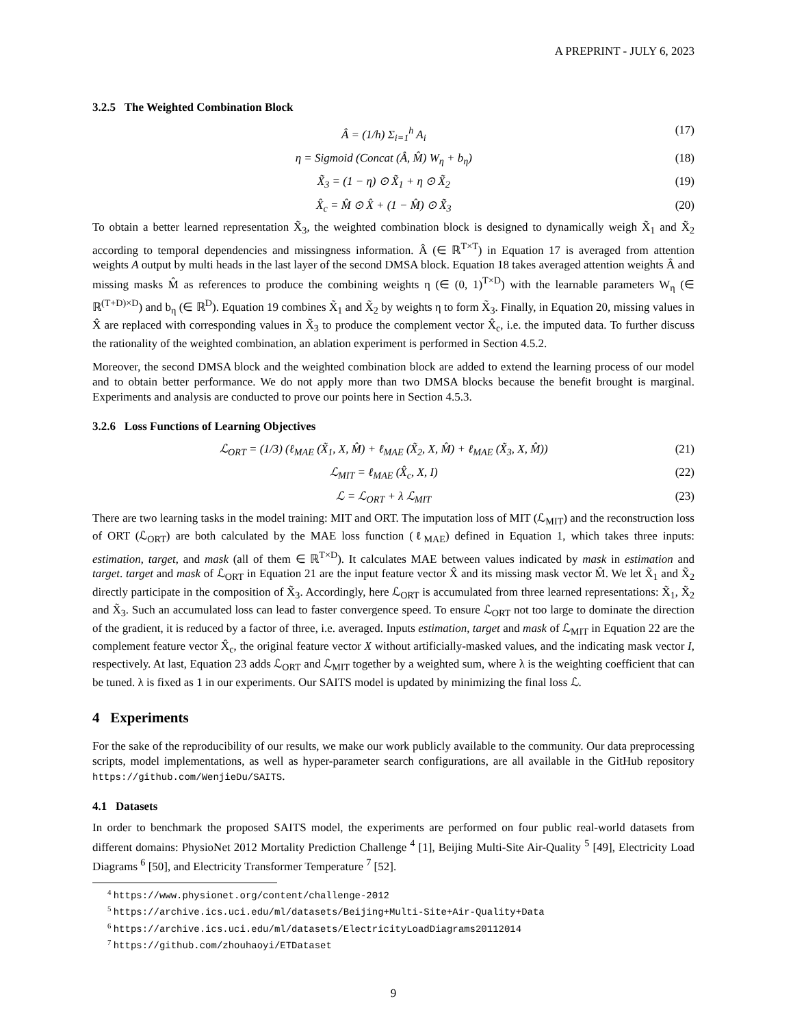A PREPRINT - JULY 6, 2023
3.2.5 The Weighted Combination Block
Â = (1/h) Σ<sub>i=1</sub><sup>h</sup> A<sub>i</sub> (17)
η = Sigmoid (Concat (Â, M̂) W<sub>η</sub> + b<sub>η</sub>) (18)
X̃<sub>3</sub> = (1 − η) ⊙ X̃<sub>1</sub> + η ⊙ X̃<sub>2</sub> (19)
X̂<sub>c</sub> = M̂ ⊙ X̂ + (1 − M̂) ⊙ X̃<sub>3</sub> (20)
To obtain a better learned representation X̃<sub>3</sub>, the weighted combination block is designed to dynamically weigh X̃<sub>1</sub> and X̃<sub>2</sub> according to temporal dependencies and missingness information. Â (∈ ℝ<sup>T×T</sup>) in Equation 17 is averaged from attention weights A output by multi heads in the last layer of the second DMSA block. Equation 18 takes averaged attention weights Â and missing masks M̂ as references to produce the combining weights η (∈ (0, 1)<sup>T×D</sup>) with the learnable parameters W<sub>η</sub> (∈ ℝ<sup>(T+D)×D</sup>) and b<sub>η</sub> (∈ ℝ<sup>D</sup>). Equation 19 combines X̃<sub>1</sub> and X̃<sub>2</sub> by weights η to form X̃<sub>3</sub>. Finally, in Equation 20, missing values in X̂ are replaced with corresponding values in X̃<sub>3</sub> to produce the complement vector X̂<sub>c</sub>, i.e. the imputed data. To further discuss the rationality of the weighted combination, an ablation experiment is performed in Section 4.5.2.
Moreover, the second DMSA block and the weighted combination block are added to extend the learning process of our model and to obtain better performance. We do not apply more than two DMSA blocks because the benefit brought is marginal. Experiments and analysis are conducted to prove our points here in Section 4.5.3.
3.2.6 Loss Functions of Learning Objectives
ℒ<sub>ORT</sub> = (1/3) (ℓ<sub>MAE</sub> (X̃<sub>1</sub>, X, M̂) + ℓ<sub>MAE</sub> (X̃<sub>2</sub>, X, M̂) + ℓ<sub>MAE</sub> (X̃<sub>3</sub>, X, M̂)) (21)
ℒ<sub>MIT</sub> = ℓ<sub>MAE</sub> (X̂<sub>c</sub>, X, I) (22)
ℒ = ℒ<sub>ORT</sub> + λ ℒ<sub>MIT</sub> (23)
There are two learning tasks in the model training: MIT and ORT. The imputation loss of MIT (ℒ<sub>MIT</sub>) and the reconstruction loss of ORT (ℒ<sub>ORT</sub>) are both calculated by the MAE loss function (ℓ<sub>MAE</sub>) defined in Equation 1, which takes three inputs: estimation, target, and mask (all of them ∈ ℝ<sup>T×D</sup>). It calculates MAE between values indicated by mask in estimation and target. target and mask of ℒ<sub>ORT</sub> in Equation 21 are the input feature vector X̂ and its missing mask vector M̂. We let X̃<sub>1</sub> and X̃<sub>2</sub> directly participate in the composition of X̃<sub>3</sub>. Accordingly, here ℒ<sub>ORT</sub> is accumulated from three learned representations: X̃<sub>1</sub>, X̃<sub>2</sub> and X̃<sub>3</sub>. Such an accumulated loss can lead to faster convergence speed. To ensure ℒ<sub>ORT</sub> not too large to dominate the direction of the gradient, it is reduced by a factor of three, i.e. averaged. Inputs estimation, target and mask of ℒ<sub>MIT</sub> in Equation 22 are the complement feature vector X̂<sub>c</sub>, the original feature vector X without artificially-masked values, and the indicating mask vector I, respectively. At last, Equation 23 adds ℒ<sub>ORT</sub> and ℒ<sub>MIT</sub> together by a weighted sum, where λ is the weighting coefficient that can be tuned. λ is fixed as 1 in our experiments. Our SAITS model is updated by minimizing the final loss ℒ.
4 Experiments
For the sake of the reproducibility of our results, we make our work publicly available to the community. Our data preprocessing scripts, model implementations, as well as hyper-parameter search configurations, are all available in the GitHub repository https://github.com/WenjieDu/SAITS.
4.1 Datasets
In order to benchmark the proposed SAITS model, the experiments are performed on four public real-world datasets from different domains: PhysioNet 2012 Mortality Prediction Challenge <sup>4</sup> [1], Beijing Multi-Site Air-Quality <sup>5</sup> [49], Electricity Load Diagrams <sup>6</sup> [50], and Electricity Transformer Temperature <sup>7</sup> [52].
<sup>4</sup> https://www.physionet.org/content/challenge-2012
<sup>5</sup> https://archive.ics.uci.edu/ml/datasets/Beijing+Multi-Site+Air-Quality+Data
<sup>6</sup> https://archive.ics.uci.edu/ml/datasets/ElectricityLoadDiagrams20112014
<sup>7</sup> https://github.com/zhouhaoyi/ETDataset
9